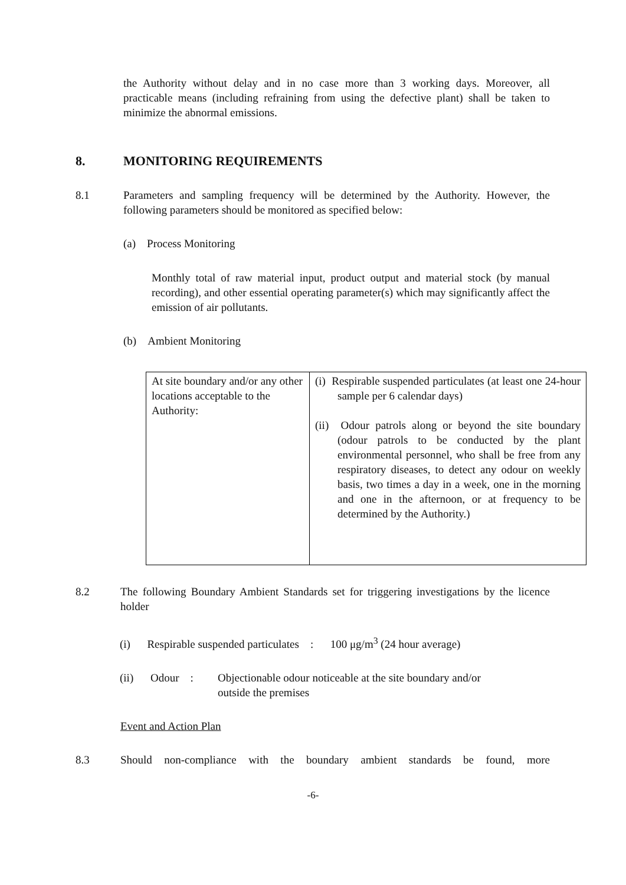the Authority without delay and in no case more than 3 working days. Moreover, all practicable means (including refraining from using the defective plant) shall be taken to minimize the abnormal emissions.
8. MONITORING REQUIREMENTS
8.1 Parameters and sampling frequency will be determined by the Authority. However, the following parameters should be monitored as specified below:
(a) Process Monitoring
Monthly total of raw material input, product output and material stock (by manual recording), and other essential operating parameter(s) which may significantly affect the emission of air pollutants.
(b) Ambient Monitoring
| At site boundary and/or any other locations acceptable to the Authority: | (i) Respirable suspended particulates (at least one 24-hour sample per 6 calendar days) (ii) Odour patrols along or beyond the site boundary (odour patrols to be conducted by the plant environmental personnel, who shall be free from any respiratory diseases, to detect any odour on weekly basis, two times a day in a week, one in the morning and one in the afternoon, or at frequency to be determined by the Authority.) |
8.2 The following Boundary Ambient Standards set for triggering investigations by the licence holder
(i) Respirable suspended particulates : 100 μg/m<sup>3</sup> (24 hour average)
(ii) Odour : Objectionable odour noticeable at the site boundary and/or
outside the premises
Event and Action Plan
8.3 Should non-compliance with the boundary ambient standards be found, more
-6-